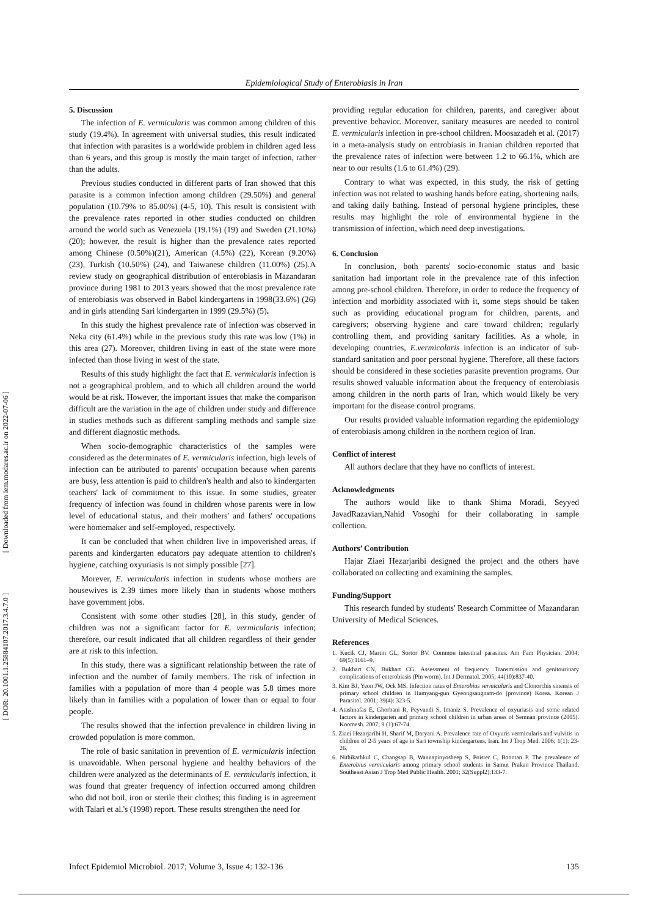[ DOR: 20.1001.1.25884107.2017.3.4.7.0 ] [ Downloaded from iem.modares.ac.ir on 2022-07-06 ]
Epidemiological Study of Enterobiasis in Iran
5. Discussion
The infection of E. vermicularis was common among children of this study (19.4%). In agreement with universal studies, this result indicated that infection with parasites is a worldwide problem in children aged less than 6 years, and this group is mostly the main target of infection, rather than the adults.
Previous studies conducted in different parts of Iran showed that this parasite is a common infection among children (29.50%) and general population (10.79% to 85.00%) (4-5, 10). This result is consistent with the prevalence rates reported in other studies conducted on children around the world such as Venezuela (19.1%) (19) and Sweden (21.10%) (20); however, the result is higher than the prevalence rates reported among Chinese (0.50%)(21), American (4.5%) (22), Korean (9.20%) (23), Turkish (10.50%) (24), and Taiwanese children (11.00%) (25).A review study on geographical distribution of enterobiasis in Mazandaran province during 1981 to 2013 years showed that the most prevalence rate of enterobiasis was observed in Babol kindergartens in 1998(33.6%) (26) and in girls attending Sari kindergarten in 1999 (29.5%) (5).
In this study the highest prevalence rate of infection was observed in Neka city (61.4%) while in the previous study this rate was low (1%) in this area (27). Moreover, children living in east of the state were more infected than those living in west of the state.
Results of this study highlight the fact that E. vermicularis infection is not a geographical problem, and to which all children around the world would be at risk. However, the important issues that make the comparison difficult are the variation in the age of children under study and difference in studies methods such as different sampling methods and sample size and different diagnostic methods.
When socio-demographic characteristics of the samples were considered as the determinates of E. vermicularis infection, high levels of infection can be attributed to parents' occupation because when parents are busy, less attention is paid to children's health and also to kindergarten teachers' lack of commitment to this issue. In some studies, greater frequency of infection was found in children whose parents were in low level of educational status, and their mothers' and fathers' occupations were homemaker and self-employed, respectively.
It can be concluded that when children live in impoverished areas, if parents and kindergarten educators pay adequate attention to children's hygiene, catching oxyuriasis is not simply possible [27].
Morever, E. vermicularis infection in students whose mothers are housewives is 2.39 times more likely than in students whose mothers have government jobs.
Consistent with some other studies [28], in this study, gender of children was not a significant factor for E. vermicularis infection; therefore, our result indicated that all children regardless of their gender are at risk to this infection.
In this study, there was a significant relationship between the rate of infection and the number of family members. The risk of infection in families with a population of more than 4 people was 5.8 times more likely than in families with a population of lower than or equal to four people.
The results showed that the infection prevalence in children living in crowded population is more common.
The role of basic sanitation in prevention of E. vermicularis infection is unavoidable. When personal hygiene and healthy behaviors of the children were analyzed as the determinants of E. vermicularis infection, it was found that greater frequency of infection occurred among children who did not boil, iron or sterile their clothes; this finding is in agreement with Talari et al.'s (1998) report. These results strengthen the need for
providing regular education for children, parents, and caregiver about preventive behavior. Moreover, sanitary measures are needed to control E. vermicularis infection in pre-school children. Moosazadeh et al. (2017) in a meta-analysis study on entrobiasis in Iranian children reported that the prevalence rates of infection were between 1.2 to 66.1%, which are near to our results (1.6 to 61.4%) (29).
Contrary to what was expected, in this study, the risk of getting infection was not related to washing hands before eating, shortening nails, and taking daily bathing. Instead of personal hygiene principles, these results may highlight the role of environmental hygiene in the transmission of infection, which need deep investigations.
6. Conclusion
In conclusion, both parents' socio-economic status and basic sanitation had important role in the prevalence rate of this infection among pre-school children. Therefore, in order to reduce the frequency of infection and morbidity associated with it, some steps should be taken such as providing educational program for children, parents, and caregivers; observing hygiene and care toward children; regularly controlling them, and providing sanitary facilities. As a whole, in developing countries, E.vermicolaris infection is an indicator of sub-standard sanitation and poor personal hygiene. Therefore, all these factors should be considered in these societies parasite prevention programs. Our results showed valuable information about the frequency of enterobiasis among children in the north parts of Iran, which would likely be very important for the disease control programs.
Our results provided valuable information regarding the epidemiology of enterobiasis among children in the northern region of Iran.
Conflict of interest
All authors declare that they have no conflicts of interest.
Acknowledgments
The authors would like to thank Shima Moradi, Seyyed JavadRazavian,Nahid Vosoghi for their collaborating in sample collection.
Authors’ Contribution
Hajar Ziaei Hezarjaribi designed the project and the others have collaborated on collecting and examining the samples.
Funding/Support
This research funded by students' Research Committee of Mazandaran University of Medical Sciences.
References
1. Kucik CJ, Martin GL, Sortor BV. Common intestinal parasites. Am Fam Physician. 2004; 69(5):1161–9.
2. Bukhart CN, Bukhart CG. Assessment of frequency. Transmission and genitourinary complications of enterobiasis (Pin worm). Int J Dermatol. 2005; 44(10):837-40.
3. Kim BJ, Yeon JW, Ock MS. Infection rates of Enterobius vermicularis and Clonorchis sinensis of primary school children in Hamyang-gun Gyeongsangnam-do (province) Korea. Korean J Parasitol. 2001; 39(4): 323-5.
4. Atashnafas E, Ghorbani R, Peyvandi S, Imaniz S. Prevalence of oxyuriasis and some related factors in kindergarten and primary school children in urban areas of Semnan province (2005). Koomesh. 2007; 9 (1):67-74.
5. Ziaei Hezarjaribi H, Sharif M, Daryani A. Prevalence rate of Oxyuris vermicularis and vulvitis in children of 2-5 years of age in Sari township kindergartens, Iran. Int J Trop Med. 2006; 1(1): 23-26.
6. Nithikathkul C, Changsap B, Wannapinyosheep S, Poister C, Boontan P. The prevalence of Enterobius vermicularis among primary school students in Samut Prakan Province Thailand. Southeast Asian J Trop Med Public Health. 2001; 32(Suppl2):133-7.
Infect Epidemiol Microbiol. 2017; Volume 3, Issue 4: 132-136 135